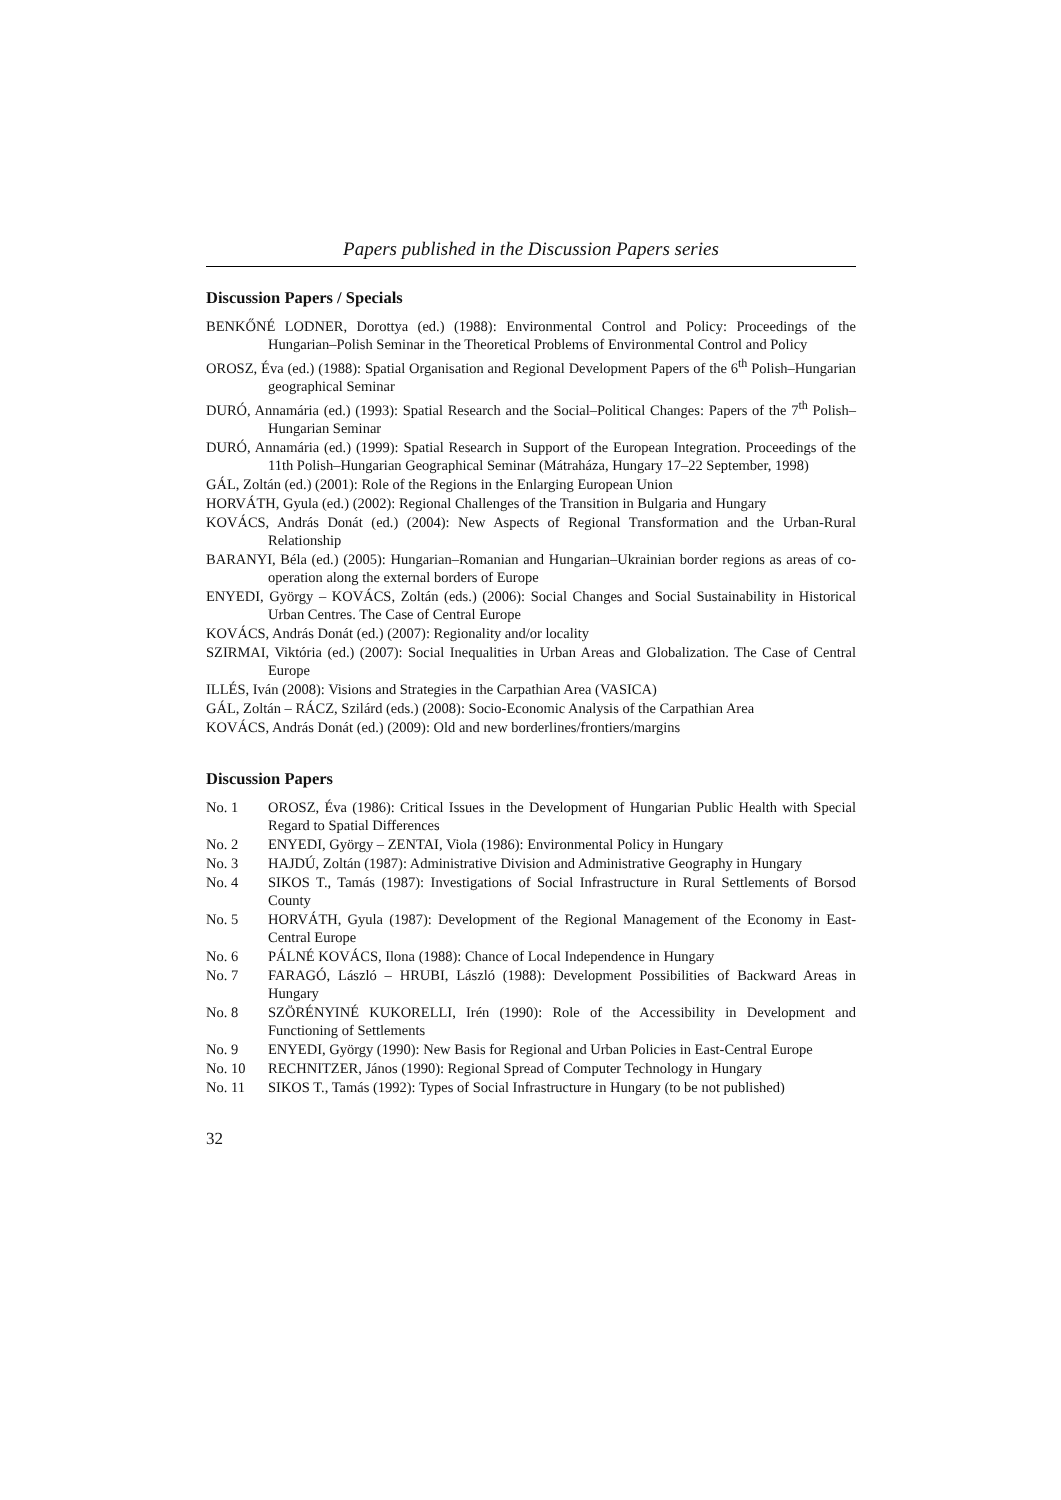Papers published in the Discussion Papers series
Discussion Papers / Specials
BENKŐNÉ LODNER, Dorottya (ed.) (1988): Environmental Control and Policy: Proceedings of the Hungarian–Polish Seminar in the Theoretical Problems of Environmental Control and Policy
OROSZ, Éva (ed.) (1988): Spatial Organisation and Regional Development Papers of the 6<sup>th</sup> Polish–Hungarian geographical Seminar
DURÓ, Annamária (ed.) (1993): Spatial Research and the Social–Political Changes: Papers of the 7<sup>th</sup> Polish–Hungarian Seminar
DURÓ, Annamária (ed.) (1999): Spatial Research in Support of the European Integration. Proceedings of the 11th Polish–Hungarian Geographical Seminar (Mátraháza, Hungary 17–22 September, 1998)
GÁL, Zoltán (ed.) (2001): Role of the Regions in the Enlarging European Union
HORVÁTH, Gyula (ed.) (2002): Regional Challenges of the Transition in Bulgaria and Hungary
KOVÁCS, András Donát (ed.) (2004): New Aspects of Regional Transformation and the Urban-Rural Relationship
BARANYI, Béla (ed.) (2005): Hungarian–Romanian and Hungarian–Ukrainian border regions as areas of co-operation along the external borders of Europe
ENYEDI, György – KOVÁCS, Zoltán (eds.) (2006): Social Changes and Social Sustainability in Historical Urban Centres. The Case of Central Europe
KOVÁCS, András Donát (ed.) (2007): Regionality and/or locality
SZIRMAI, Viktória (ed.) (2007): Social Inequalities in Urban Areas and Globalization. The Case of Central Europe
ILLÉS, Iván (2008): Visions and Strategies in the Carpathian Area (VASICA)
GÁL, Zoltán – RÁCZ, Szilárd (eds.) (2008): Socio-Economic Analysis of the Carpathian Area
KOVÁCS, András Donát (ed.) (2009): Old and new borderlines/frontiers/margins
Discussion Papers
No. 1 OROSZ, Éva (1986): Critical Issues in the Development of Hungarian Public Health with Special Regard to Spatial Differences
No. 2 ENYEDI, György – ZENTAI, Viola (1986): Environmental Policy in Hungary
No. 3 HAJDÚ, Zoltán (1987): Administrative Division and Administrative Geography in Hungary
No. 4 SIKOS T., Tamás (1987): Investigations of Social Infrastructure in Rural Settlements of Borsod County
No. 5 HORVÁTH, Gyula (1987): Development of the Regional Management of the Economy in East-Central Europe
No. 6 PÁLNÉ KOVÁCS, Ilona (1988): Chance of Local Independence in Hungary
No. 7 FARAGÓ, László – HRUBI, László (1988): Development Possibilities of Backward Areas in Hungary
No. 8 SZÖRÉNYINÉ KUKORELLI, Irén (1990): Role of the Accessibility in Development and Functioning of Settlements
No. 9 ENYEDI, György (1990): New Basis for Regional and Urban Policies in East-Central Europe
No. 10 RECHNITZER, János (1990): Regional Spread of Computer Technology in Hungary
No. 11 SIKOS T., Tamás (1992): Types of Social Infrastructure in Hungary (to be not published)
32